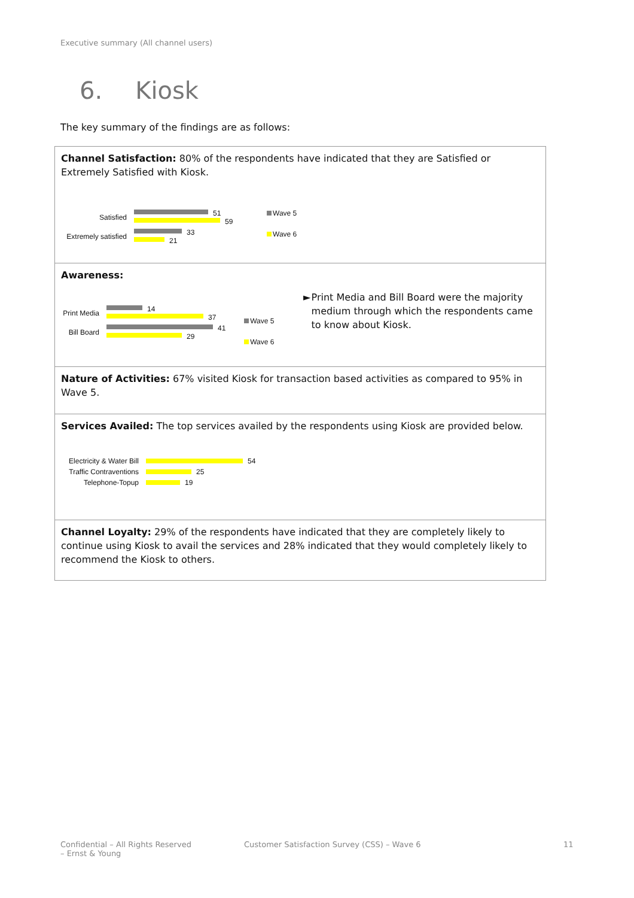Executive summary (All channel users)
6. Kiosk
The key summary of the findings are as follows:
Channel Satisfaction: 80% of the respondents have indicated that they are Satisfied or Extremely Satisfied with Kiosk.
Satisfied
51
59
Extremely satisfied
33
21
Wave 5
Wave 6
Awareness:
Print Media
14
37
Bill Board
41
29
Wave 5
Wave 6
► Print Media and Bill Board were the majority medium through which the respondents came to know about Kiosk.
Nature of Activities: 67% visited Kiosk for transaction based activities as compared to 95% in Wave 5.
Services Availed: The top services availed by the respondents using Kiosk are provided below.
Electricity & Water Bill
54
Traffic Contraventions
25
Telephone-Topup 19
Channel Loyalty: 29% of the respondents have indicated that they are completely likely to continue using Kiosk to avail the services and 28% indicated that they would completely likely to recommend the Kiosk to others.
Confidential – All Rights Reserved
– Ernst & Young
Customer Satisfaction Survey (CSS) – Wave 6
11